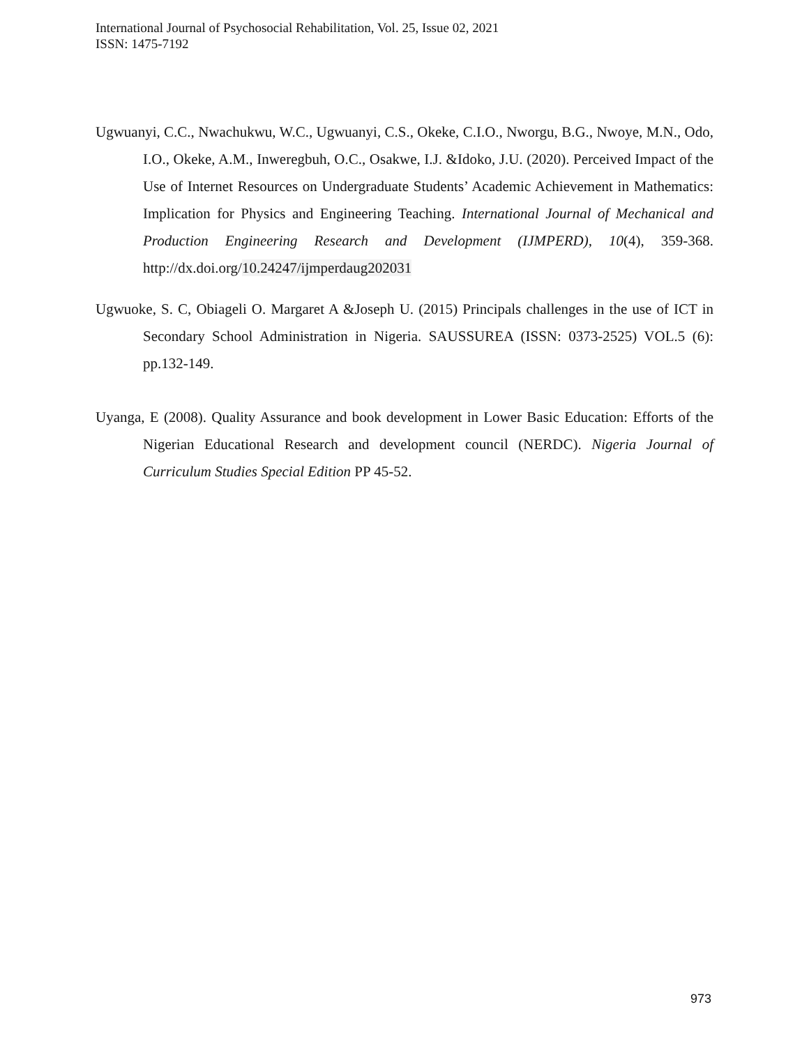International Journal of Psychosocial Rehabilitation, Vol. 25, Issue 02, 2021
ISSN: 1475-7192
Ugwuanyi, C.C., Nwachukwu, W.C., Ugwuanyi, C.S., Okeke, C.I.O., Nworgu, B.G., Nwoye, M.N., Odo, I.O., Okeke, A.M., Inweregbuh, O.C., Osakwe, I.J. &Idoko, J.U. (2020). Perceived Impact of the Use of Internet Resources on Undergraduate Students’ Academic Achievement in Mathematics: Implication for Physics and Engineering Teaching. International Journal of Mechanical and Production Engineering Research and Development (IJMPERD), 10(4), 359-368. http://dx.doi.org/10.24247/ijmperdaug202031
Ugwuoke, S. C, Obiageli O. Margaret A &Joseph U. (2015) Principals challenges in the use of ICT in Secondary School Administration in Nigeria. SAUSSUREA (ISSN: 0373-2525) VOL.5 (6): pp.132-149.
Uyanga, E (2008). Quality Assurance and book development in Lower Basic Education: Efforts of the Nigerian Educational Research and development council (NERDC). Nigeria Journal of Curriculum Studies Special Edition PP 45-52.
973